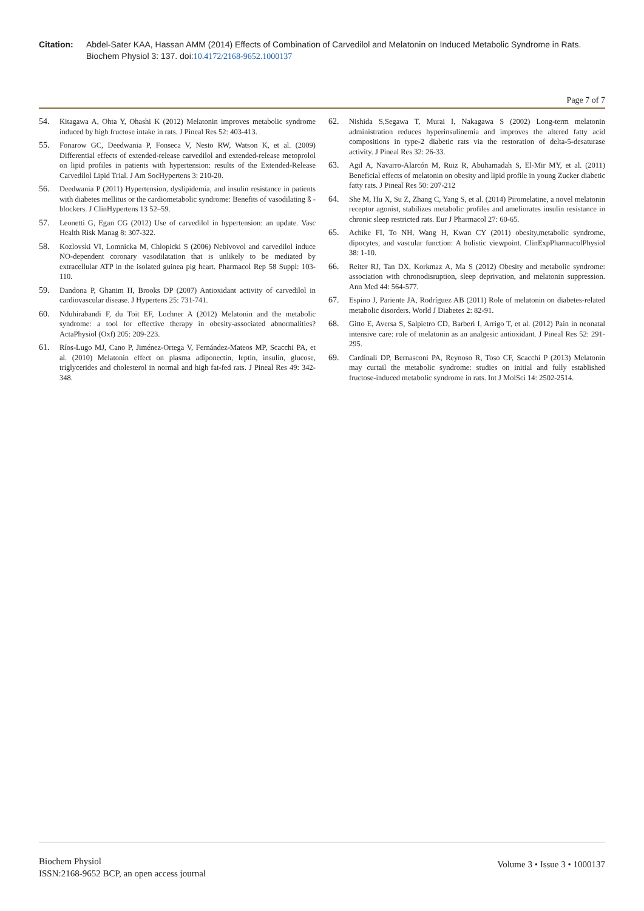Citation: Abdel-Sater KAA, Hassan AMM (2014) Effects of Combination of Carvedilol and Melatonin on Induced Metabolic Syndrome in Rats. Biochem Physiol 3: 137. doi:10.4172/2168-9652.1000137
Page 7 of 7
54. Kitagawa A, Ohta Y, Ohashi K (2012) Melatonin improves metabolic syndrome induced by high fructose intake in rats. J Pineal Res 52: 403-413.
55. Fonarow GC, Deedwania P, Fonseca V, Nesto RW, Watson K, et al. (2009) Differential effects of extended-release carvedilol and extended-release metoprolol on lipid profiles in patients with hypertension: results of the Extended-Release Carvedilol Lipid Trial. J Am SocHypertens 3: 210-20.
56. Deedwania P (2011) Hypertension, dyslipidemia, and insulin resistance in patients with diabetes mellitus or the cardiometabolic syndrome: Benefits of vasodilating ß -blockers. J ClinHypertens 13 52–59.
57. Leonetti G, Egan CG (2012) Use of carvedilol in hypertension: an update. Vasc Health Risk Manag 8: 307-322.
58. Kozlovski VI, Lomnicka M, Chlopicki S (2006) Nebivovol and carvedilol induce NO-dependent coronary vasodilatation that is unlikely to be mediated by extracellular ATP in the isolated guinea pig heart. Pharmacol Rep 58 Suppl: 103-110.
59. Dandona P, Ghanim H, Brooks DP (2007) Antioxidant activity of carvedilol in cardiovascular disease. J Hypertens 25: 731-741.
60. Nduhirabandi F, du Toit EF, Lochner A (2012) Melatonin and the metabolic syndrome: a tool for effective therapy in obesity-associated abnormalities? ActaPhysiol (Oxf) 205: 209-223.
61. Ríos-Lugo MJ, Cano P, Jiménez-Ortega V, Fernández-Mateos MP, Scacchi PA, et al. (2010) Melatonin effect on plasma adiponectin, leptin, insulin, glucose, triglycerides and cholesterol in normal and high fat-fed rats. J Pineal Res 49: 342-348.
62. Nishida S,Segawa T, Murai I, Nakagawa S (2002) Long-term melatonin administration reduces hyperinsulinemia and improves the altered fatty acid compositions in type-2 diabetic rats via the restoration of delta-5-desaturase activity. J Pineal Res 32: 26-33.
63. Agil A, Navarro-Alarcón M, Ruiz R, Abuhamadah S, El-Mir MY, et al. (2011) Beneficial effects of melatonin on obesity and lipid profile in young Zucker diabetic fatty rats. J Pineal Res 50: 207-212
64. She M, Hu X, Su Z, Zhang C, Yang S, et al. (2014) Piromelatine, a novel melatonin receptor agonist, stabilizes metabolic profiles and ameliorates insulin resistance in chronic sleep restricted rats. Eur J Pharmacol 27: 60-65.
65. Achike FI, To NH, Wang H, Kwan CY (2011) obesity,metabolic syndrome, dipocytes, and vascular function: A holistic viewpoint. ClinExpPharmacolPhysiol 38: 1-10.
66. Reiter RJ, Tan DX, Korkmaz A, Ma S (2012) Obesity and metabolic syndrome: association with chronodisruption, sleep deprivation, and melatonin suppression. Ann Med 44: 564-577.
67. Espino J, Pariente JA, Rodríguez AB (2011) Role of melatonin on diabetes-related metabolic disorders. World J Diabetes 2: 82-91.
68. Gitto E, Aversa S, Salpietro CD, Barberi I, Arrigo T, et al. (2012) Pain in neonatal intensive care: role of melatonin as an analgesic antioxidant. J Pineal Res 52: 291-295.
69. Cardinali DP, Bernasconi PA, Reynoso R, Toso CF, Scacchi P (2013) Melatonin may curtail the metabolic syndrome: studies on initial and fully established fructose-induced metabolic syndrome in rats. Int J MolSci 14: 2502-2514.
Biochem Physiol
ISSN:2168-9652 BCP, an open access journal
Volume 3 • Issue 3 • 1000137